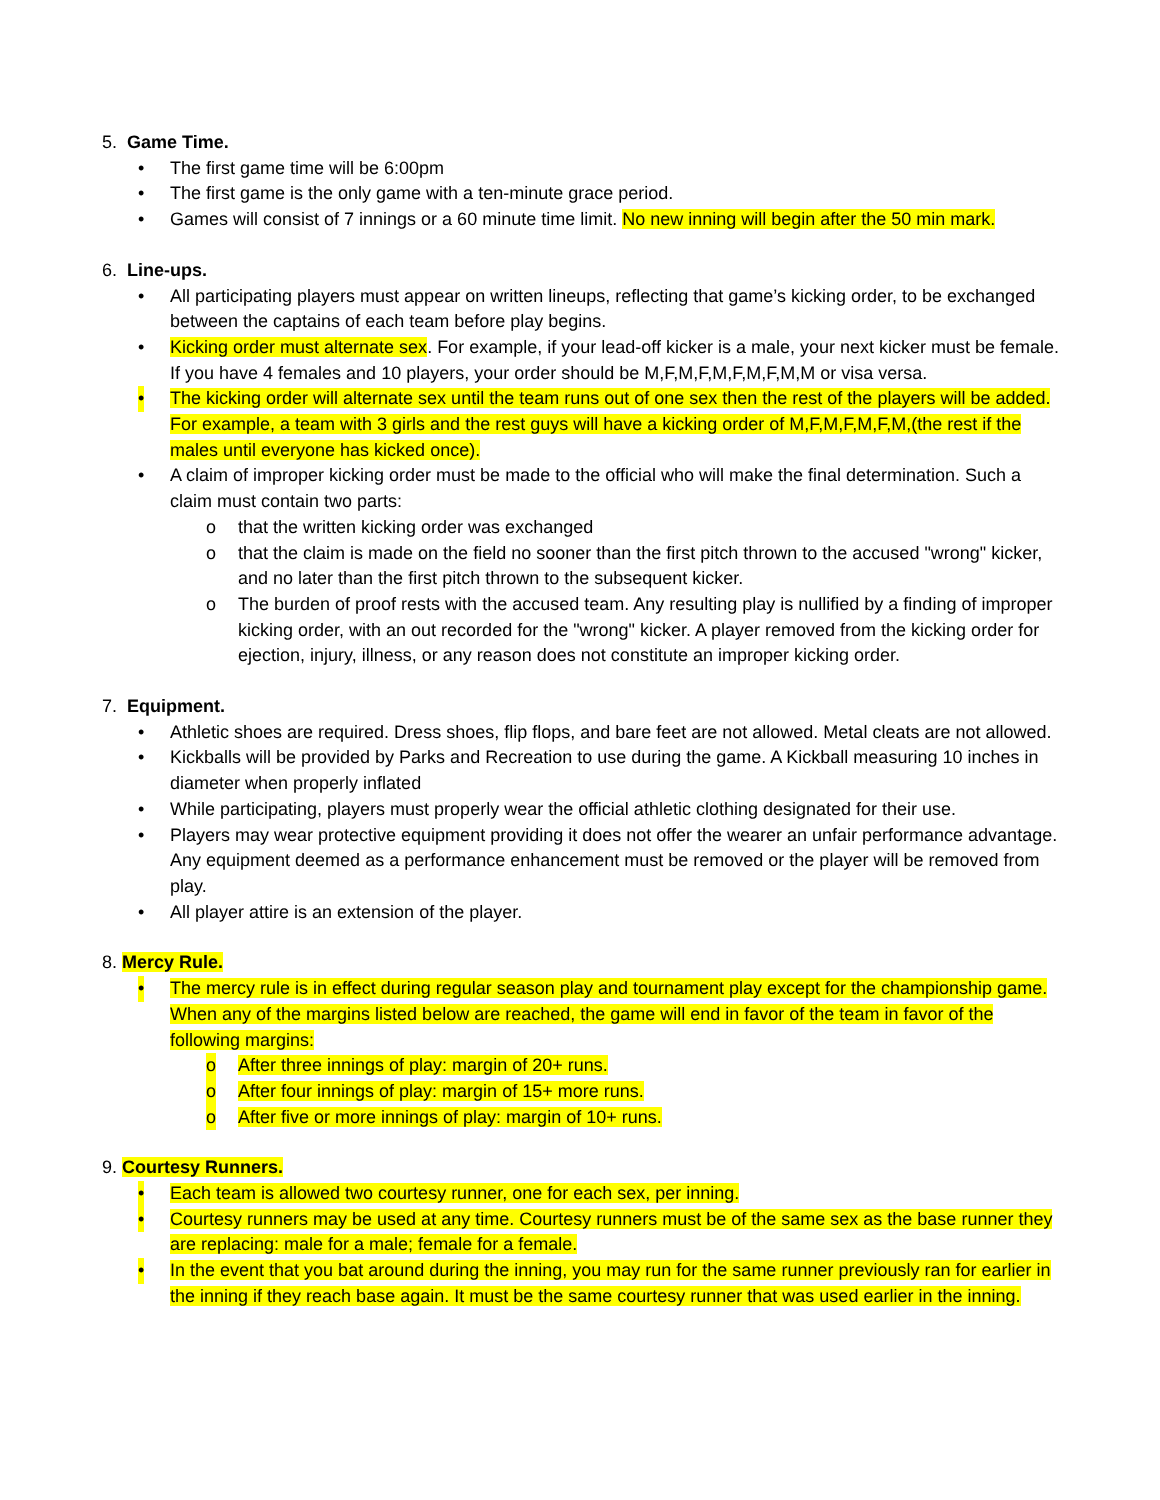5. Game Time.
• The first game time will be 6:00pm
• The first game is the only game with a ten-minute grace period.
• Games will consist of 7 innings or a 60 minute time limit. No new inning will begin after the 50 min mark.
6. Line-ups.
• All participating players must appear on written lineups, reflecting that game’s kicking order, to be exchanged between the captains of each team before play begins.
• Kicking order must alternate sex. For example, if your lead-off kicker is a male, your next kicker must be female. If you have 4 females and 10 players, your order should be M,F,M,F,M,F,M,F,M,M or visa versa.
• The kicking order will alternate sex until the team runs out of one sex then the rest of the players will be added. For example, a team with 3 girls and the rest guys will have a kicking order of M,F,M,F,M,F,M,(the rest if the males until everyone has kicked once).
• A claim of improper kicking order must be made to the official who will make the final determination. Such a claim must contain two parts:
o that the written kicking order was exchanged
o that the claim is made on the field no sooner than the first pitch thrown to the accused "wrong" kicker, and no later than the first pitch thrown to the subsequent kicker.
o The burden of proof rests with the accused team. Any resulting play is nullified by a finding of improper kicking order, with an out recorded for the "wrong" kicker. A player removed from the kicking order for ejection, injury, illness, or any reason does not constitute an improper kicking order.
7. Equipment.
• Athletic shoes are required. Dress shoes, flip flops, and bare feet are not allowed. Metal cleats are not allowed.
• Kickballs will be provided by Parks and Recreation to use during the game. A Kickball measuring 10 inches in diameter when properly inflated
• While participating, players must properly wear the official athletic clothing designated for their use.
• Players may wear protective equipment providing it does not offer the wearer an unfair performance advantage. Any equipment deemed as a performance enhancement must be removed or the player will be removed from play.
• All player attire is an extension of the player.
8. Mercy Rule.
• The mercy rule is in effect during regular season play and tournament play except for the championship game. When any of the margins listed below are reached, the game will end in favor of the team in favor of the following margins:
o After three innings of play: margin of 20+ runs.
o After four innings of play: margin of 15+ more runs.
o After five or more innings of play: margin of 10+ runs.
9. Courtesy Runners.
• Each team is allowed two courtesy runner, one for each sex, per inning.
• Courtesy runners may be used at any time. Courtesy runners must be of the same sex as the base runner they are replacing: male for a male; female for a female.
• In the event that you bat around during the inning, you may run for the same runner previously ran for earlier in the inning if they reach base again. It must be the same courtesy runner that was used earlier in the inning.